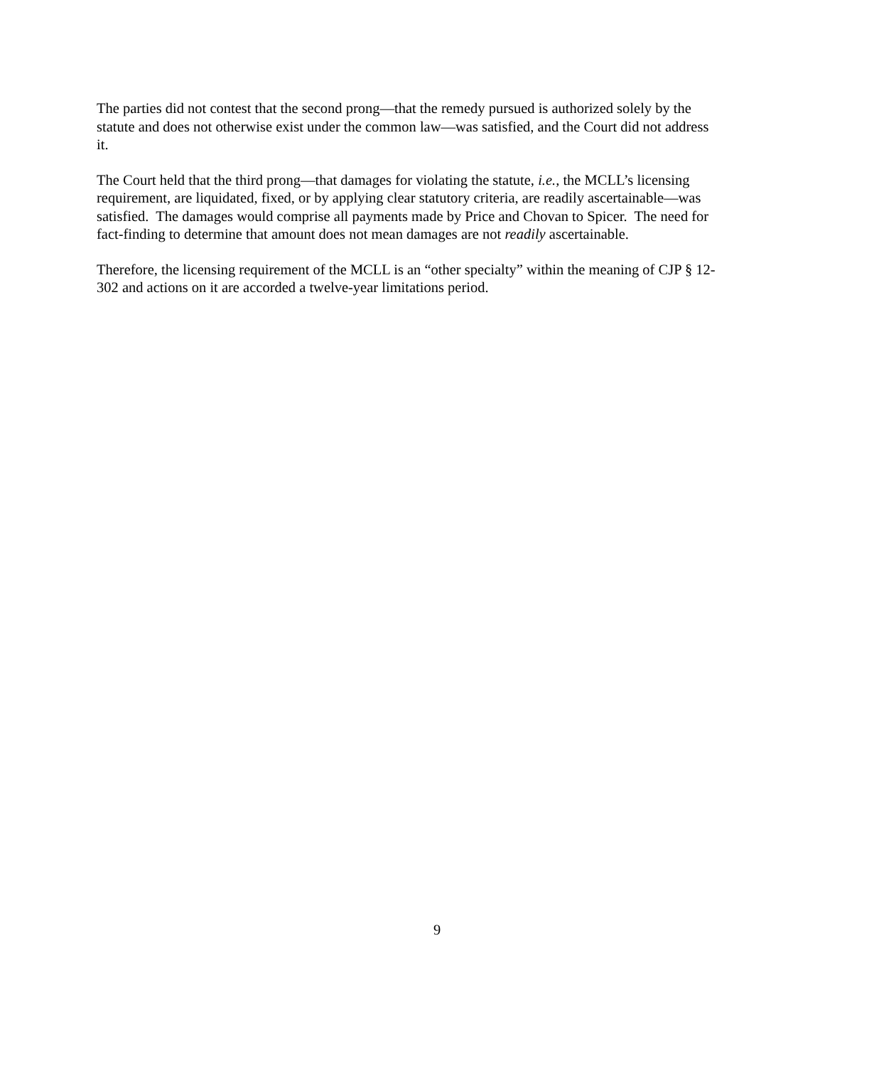The parties did not contest that the second prong—that the remedy pursued is authorized solely by the statute and does not otherwise exist under the common law—was satisfied, and the Court did not address it.
The Court held that the third prong—that damages for violating the statute, i.e., the MCLL’s licensing requirement, are liquidated, fixed, or by applying clear statutory criteria, are readily ascertainable—was satisfied. The damages would comprise all payments made by Price and Chovan to Spicer. The need for fact-finding to determine that amount does not mean damages are not readily ascertainable.
Therefore, the licensing requirement of the MCLL is an “other specialty” within the meaning of CJP § 12-302 and actions on it are accorded a twelve-year limitations period.
9